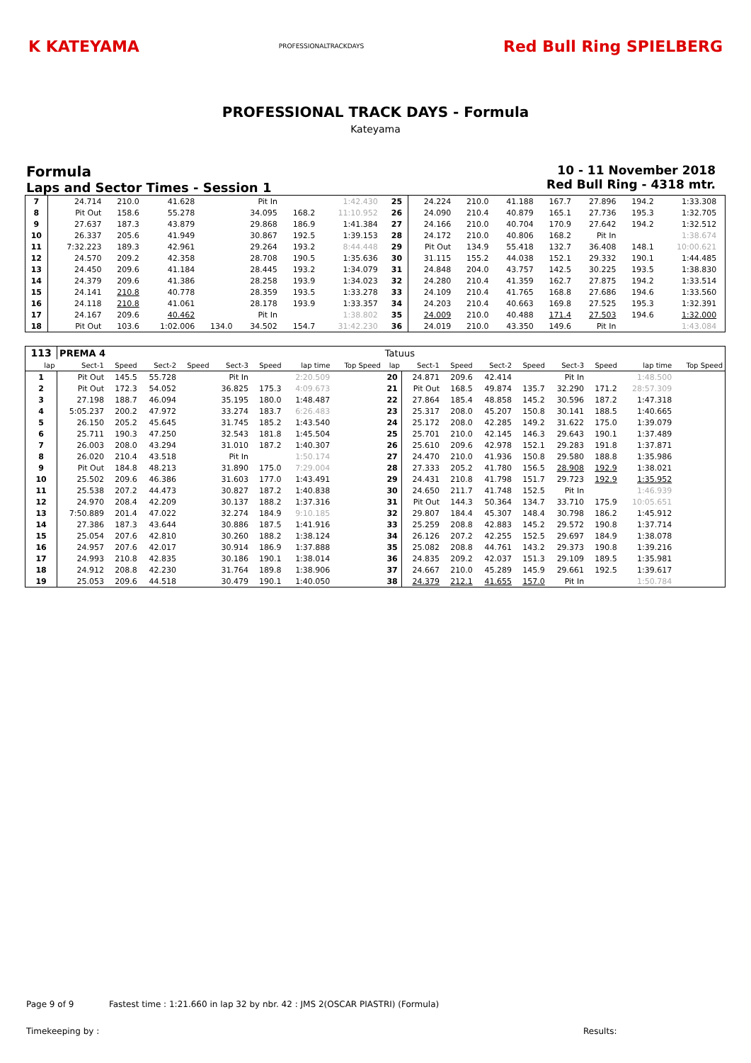K KATEYAMA PROFESSIONALTRACKDAYS Red Bull Ring SPIELBERG
PROFESSIONAL TRACK DAYS - Formula
Kateyama
Formula
Laps and Sector Times - Session 1
10 - 11 November 2018
Red Bull Ring - 4318 mtr.
| 7 | 24.714 | 210.0 | 41.628 | | Pit In | | 1:42.430 | | 25 | 24.224 | 210.0 | 41.188 | 167.7 | 27.896 | 194.2 | 1:33.308 | |
| 8 | Pit Out | 158.6 | 55.278 | | 34.095 | 168.2 | 11:10.952 | | 26 | 24.090 | 210.4 | 40.879 | 165.1 | 27.736 | 195.3 | 1:32.705 | |
| 9 | 27.637 | 187.3 | 43.879 | | 29.868 | 186.9 | 1:41.384 | | 27 | 24.166 | 210.0 | 40.704 | 170.9 | 27.642 | 194.2 | 1:32.512 | |
| 10 | 26.337 | 205.6 | 41.949 | | 30.867 | 192.5 | 1:39.153 | | 28 | 24.172 | 210.0 | 40.806 | 168.2 | Pit In | | 1:38.674 | |
| 11 | 7:32.223 | 189.3 | 42.961 | | 29.264 | 193.2 | 8:44.448 | | 29 | Pit Out | 134.9 | 55.418 | 132.7 | 36.408 | 148.1 | 10:00.621 | |
| 12 | 24.570 | 209.2 | 42.358 | | 28.708 | 190.5 | 1:35.636 | | 30 | 31.115 | 155.2 | 44.038 | 152.1 | 29.332 | 190.1 | 1:44.485 | |
| 13 | 24.450 | 209.6 | 41.184 | | 28.445 | 193.2 | 1:34.079 | | 31 | 24.848 | 204.0 | 43.757 | 142.5 | 30.225 | 193.5 | 1:38.830 | |
| 14 | 24.379 | 209.6 | 41.386 | | 28.258 | 193.9 | 1:34.023 | | 32 | 24.280 | 210.4 | 41.359 | 162.7 | 27.875 | 194.2 | 1:33.514 | |
| 15 | 24.141 | 210.8 | 40.778 | | 28.359 | 193.5 | 1:33.278 | | 33 | 24.109 | 210.4 | 41.765 | 168.8 | 27.686 | 194.6 | 1:33.560 | |
| 16 | 24.118 | 210.8 | 41.061 | | 28.178 | 193.9 | 1:33.357 | | 34 | 24.203 | 210.4 | 40.663 | 169.8 | 27.525 | 195.3 | 1:32.391 | |
| 17 | 24.167 | 209.6 | 40.462 | | Pit In | | 1:38.802 | | 35 | 24.009 | 210.0 | 40.488 | 171.4 | 27.503 | 194.6 | 1:32.000 | |
| 18 | Pit Out | 103.6 | 1:02.006 | 134.0 | 34.502 | 154.7 | 31:42.230 | | 36 | 24.019 | 210.0 | 43.350 | 149.6 | Pit In | | 1:43.084 | |
| 113 | PREMA 4 | | | | | | | | Tatuus | | | | | | | | |
| lap | Sect-1 | Speed | Sect-2 | Speed | Sect-3 | Speed | lap time | Top Speed | lap | Sect-1 | Speed | Sect-2 | Speed | Sect-3 | Speed | lap time | Top Speed |
| 1 | Pit Out | 145.5 | 55.728 | | Pit In | | 2:20.509 | | 20 | 24.871 | 209.6 | 42.414 | | Pit In | | 1:48.500 | |
| 2 | Pit Out | 172.3 | 54.052 | | 36.825 | 175.3 | 4:09.673 | | 21 | Pit Out | 168.5 | 49.874 | 135.7 | 32.290 | 171.2 | 28:57.309 | |
| 3 | 27.198 | 188.7 | 46.094 | | 35.195 | 180.0 | 1:48.487 | | 22 | 27.864 | 185.4 | 48.858 | 145.2 | 30.596 | 187.2 | 1:47.318 | |
| 4 | 5:05.237 | 200.2 | 47.972 | | 33.274 | 183.7 | 6:26.483 | | 23 | 25.317 | 208.0 | 45.207 | 150.8 | 30.141 | 188.5 | 1:40.665 | |
| 5 | 26.150 | 205.2 | 45.645 | | 31.745 | 185.2 | 1:43.540 | | 24 | 25.172 | 208.0 | 42.285 | 149.2 | 31.622 | 175.0 | 1:39.079 | |
| 6 | 25.711 | 190.3 | 47.250 | | 32.543 | 181.8 | 1:45.504 | | 25 | 25.701 | 210.0 | 42.145 | 146.3 | 29.643 | 190.1 | 1:37.489 | |
| 7 | 26.003 | 208.0 | 43.294 | | 31.010 | 187.2 | 1:40.307 | | 26 | 25.610 | 209.6 | 42.978 | 152.1 | 29.283 | 191.8 | 1:37.871 | |
| 8 | 26.020 | 210.4 | 43.518 | | Pit In | | 1:50.174 | | 27 | 24.470 | 210.0 | 41.936 | 150.8 | 29.580 | 188.8 | 1:35.986 | |
| 9 | Pit Out | 184.8 | 48.213 | | 31.890 | 175.0 | 7:29.004 | | 28 | 27.333 | 205.2 | 41.780 | 156.5 | 28.908 | 192.9 | 1:38.021 | |
| 10 | 25.502 | 209.6 | 46.386 | | 31.603 | 177.0 | 1:43.491 | | 29 | 24.431 | 210.8 | 41.798 | 151.7 | 29.723 | 192.9 | 1:35.952 | |
| 11 | 25.538 | 207.2 | 44.473 | | 30.827 | 187.2 | 1:40.838 | | 30 | 24.650 | 211.7 | 41.748 | 152.5 | Pit In | | 1:46.939 | |
| 12 | 24.970 | 208.4 | 42.209 | | 30.137 | 188.2 | 1:37.316 | | 31 | Pit Out | 144.3 | 50.364 | 134.7 | 33.710 | 175.9 | 10:05.651 | |
| 13 | 7:50.889 | 201.4 | 47.022 | | 32.274 | 184.9 | 9:10.185 | | 32 | 29.807 | 184.4 | 45.307 | 148.4 | 30.798 | 186.2 | 1:45.912 | |
| 14 | 27.386 | 187.3 | 43.644 | | 30.886 | 187.5 | 1:41.916 | | 33 | 25.259 | 208.8 | 42.883 | 145.2 | 29.572 | 190.8 | 1:37.714 | |
| 15 | 25.054 | 207.6 | 42.810 | | 30.260 | 188.2 | 1:38.124 | | 34 | 26.126 | 207.2 | 42.255 | 152.5 | 29.697 | 184.9 | 1:38.078 | |
| 16 | 24.957 | 207.6 | 42.017 | | 30.914 | 186.9 | 1:37.888 | | 35 | 25.082 | 208.8 | 44.761 | 143.2 | 29.373 | 190.8 | 1:39.216 | |
| 17 | 24.993 | 210.8 | 42.835 | | 30.186 | 190.1 | 1:38.014 | | 36 | 24.835 | 209.2 | 42.037 | 151.3 | 29.109 | 189.5 | 1:35.981 | |
| 18 | 24.912 | 208.8 | 42.230 | | 31.764 | 189.8 | 1:38.906 | | 37 | 24.667 | 210.0 | 45.289 | 145.9 | 29.661 | 192.5 | 1:39.617 | |
| 19 | 25.053 | 209.6 | 44.518 | | 30.479 | 190.1 | 1:40.050 | | 38 | 24.379 | 212.1 | 41.655 | 157.0 | Pit In | | 1:50.784 | |
Page 9 of 9 Fastest time : 1:21.660 in lap 32 by nbr. 42 : JMS 2(OSCAR PIASTRI) (Formula)
Timekeeping by : Results: